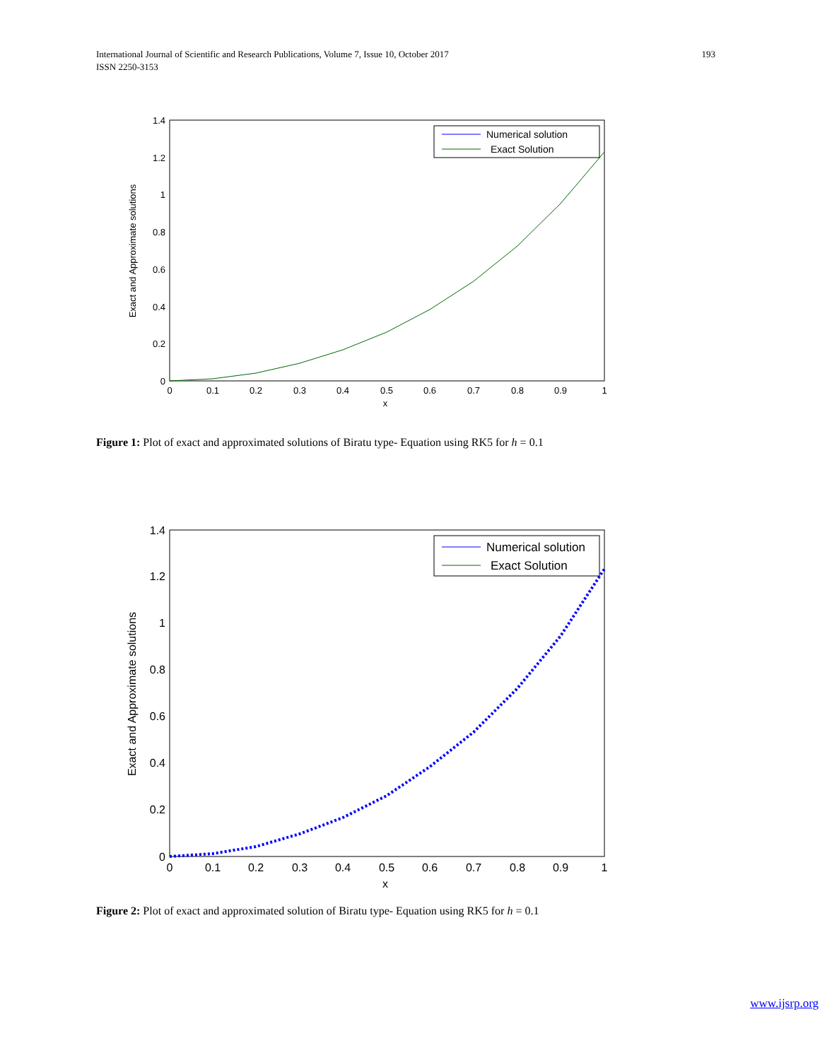193 International Journal of Scientific and Research Publications, Volume 7, Issue 10, October 2017
ISSN 2250-3153
0
0.1
0.2
0.3
0.4
0.5
0.6
0.7
0.8
0.9
1
x
1.4
1.2
1
0.8
0.6
0.4
0.2
0
Exact and Approximate solutions
Numerical solution
Exact Solution
Figure 1: Plot of exact and approximated solutions of Biratu type- Equation using RK5 for h = 0.1
0
0.1
0.2
0.3
0.4
0.5
0.6
0.7
0.8
0.9
1
x
1.4
1.2
1
0.8
0.6
0.4
0.2
0
Exact and Approximate solutions
Numerical solution
Exact Solution
Figure 2: Plot of exact and approximated solution of Biratu type- Equation using RK5 for h = 0.1
www.ijsrp.org